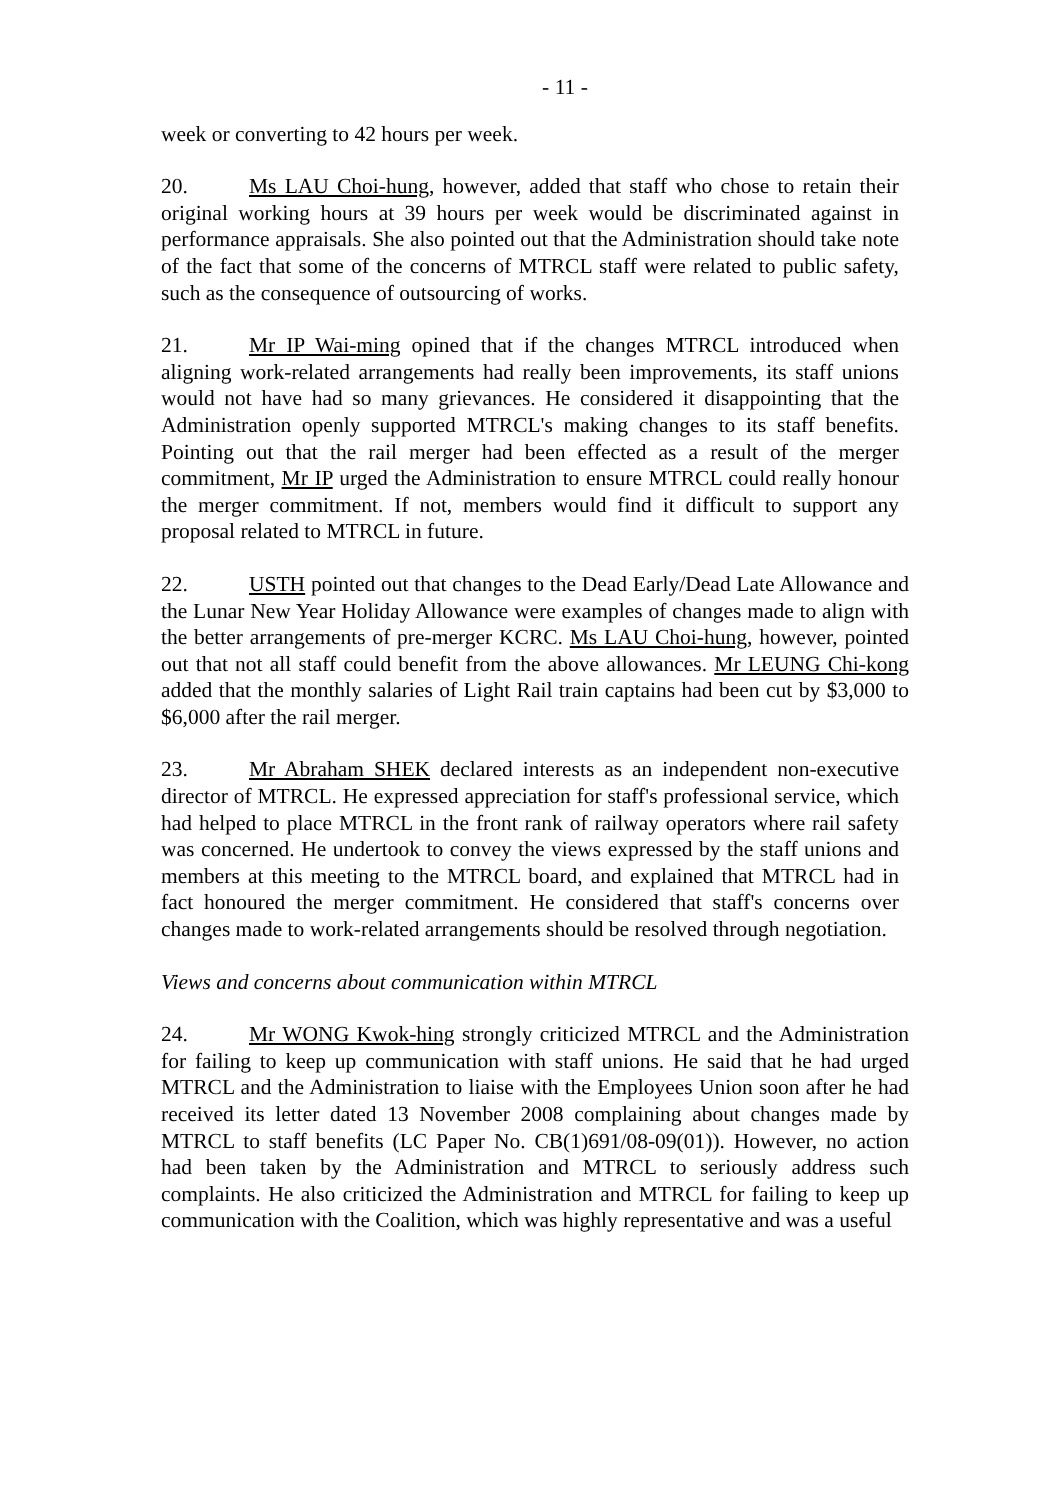- 11 -
week or converting to 42 hours per week.
20. Ms LAU Choi-hung, however, added that staff who chose to retain their original working hours at 39 hours per week would be discriminated against in performance appraisals. She also pointed out that the Administration should take note of the fact that some of the concerns of MTRCL staff were related to public safety, such as the consequence of outsourcing of works.
21. Mr IP Wai-ming opined that if the changes MTRCL introduced when aligning work-related arrangements had really been improvements, its staff unions would not have had so many grievances. He considered it disappointing that the Administration openly supported MTRCL's making changes to its staff benefits. Pointing out that the rail merger had been effected as a result of the merger commitment, Mr IP urged the Administration to ensure MTRCL could really honour the merger commitment. If not, members would find it difficult to support any proposal related to MTRCL in future.
22. USTH pointed out that changes to the Dead Early/Dead Late Allowance and the Lunar New Year Holiday Allowance were examples of changes made to align with the better arrangements of pre-merger KCRC. Ms LAU Choi-hung, however, pointed out that not all staff could benefit from the above allowances. Mr LEUNG Chi-kong added that the monthly salaries of Light Rail train captains had been cut by $3,000 to $6,000 after the rail merger.
23. Mr Abraham SHEK declared interests as an independent non-executive director of MTRCL. He expressed appreciation for staff's professional service, which had helped to place MTRCL in the front rank of railway operators where rail safety was concerned. He undertook to convey the views expressed by the staff unions and members at this meeting to the MTRCL board, and explained that MTRCL had in fact honoured the merger commitment. He considered that staff's concerns over changes made to work-related arrangements should be resolved through negotiation.
Views and concerns about communication within MTRCL
24. Mr WONG Kwok-hing strongly criticized MTRCL and the Administration for failing to keep up communication with staff unions. He said that he had urged MTRCL and the Administration to liaise with the Employees Union soon after he had received its letter dated 13 November 2008 complaining about changes made by MTRCL to staff benefits (LC Paper No. CB(1)691/08-09(01)). However, no action had been taken by the Administration and MTRCL to seriously address such complaints. He also criticized the Administration and MTRCL for failing to keep up communication with the Coalition, which was highly representative and was a useful